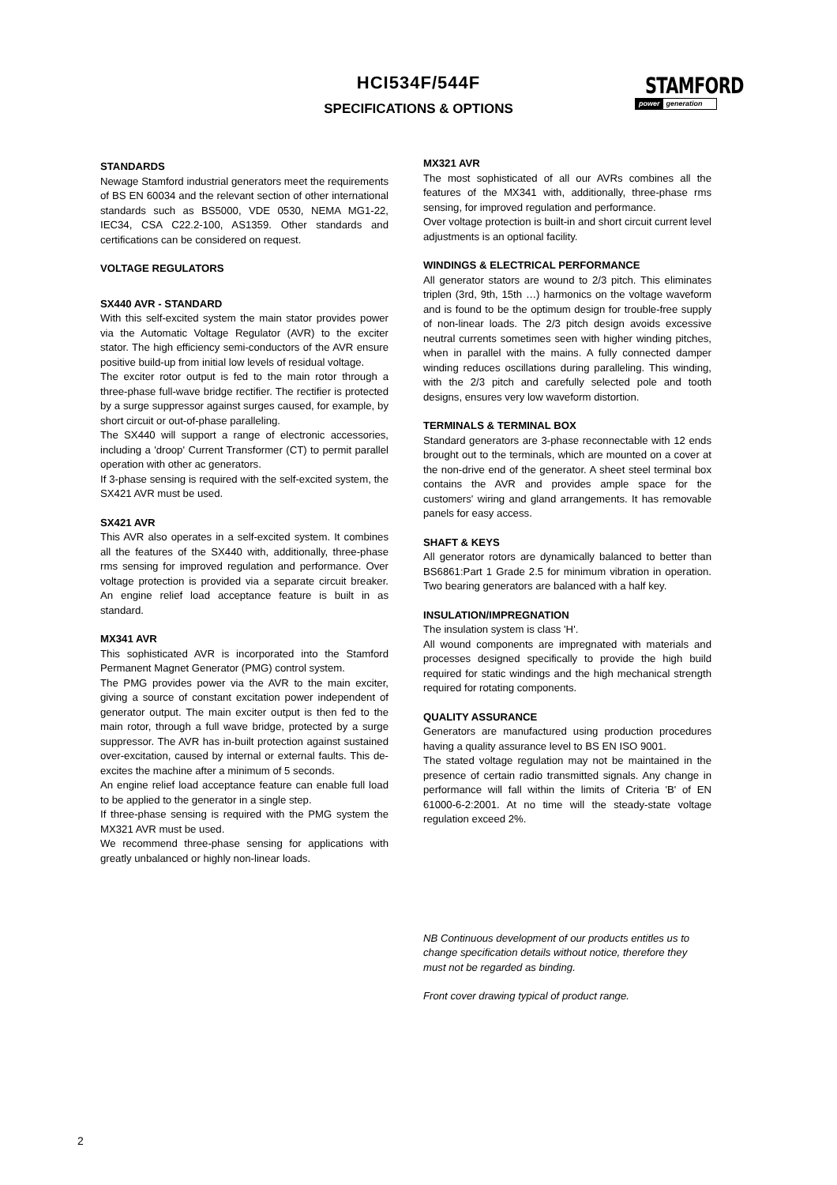HCI534F/544F
SPECIFICATIONS & OPTIONS
STAMFORD
power generation
STANDARDS
Newage Stamford industrial generators meet the requirements of BS EN 60034 and the relevant section of other international standards such as BS5000, VDE 0530, NEMA MG1-22, IEC34, CSA C22.2-100, AS1359. Other standards and certifications can be considered on request.
VOLTAGE REGULATORS
SX440 AVR - STANDARD
With this self-excited system the main stator provides power via the Automatic Voltage Regulator (AVR) to the exciter stator. The high efficiency semi-conductors of the AVR ensure positive build-up from initial low levels of residual voltage.
The exciter rotor output is fed to the main rotor through a three-phase full-wave bridge rectifier. The rectifier is protected by a surge suppressor against surges caused, for example, by short circuit or out-of-phase paralleling.
The SX440 will support a range of electronic accessories, including a 'droop' Current Transformer (CT) to permit parallel operation with other ac generators.
If 3-phase sensing is required with the self-excited system, the SX421 AVR must be used.
SX421 AVR
This AVR also operates in a self-excited system. It combines all the features of the SX440 with, additionally, three-phase rms sensing for improved regulation and performance. Over voltage protection is provided via a separate circuit breaker. An engine relief load acceptance feature is built in as standard.
MX341 AVR
This sophisticated AVR is incorporated into the Stamford Permanent Magnet Generator (PMG) control system.
The PMG provides power via the AVR to the main exciter, giving a source of constant excitation power independent of generator output. The main exciter output is then fed to the main rotor, through a full wave bridge, protected by a surge suppressor. The AVR has in-built protection against sustained over-excitation, caused by internal or external faults. This de-excites the machine after a minimum of 5 seconds.
An engine relief load acceptance feature can enable full load to be applied to the generator in a single step.
If three-phase sensing is required with the PMG system the MX321 AVR must be used.
We recommend three-phase sensing for applications with greatly unbalanced or highly non-linear loads.
MX321 AVR
The most sophisticated of all our AVRs combines all the features of the MX341 with, additionally, three-phase rms sensing, for improved regulation and performance.
Over voltage protection is built-in and short circuit current level adjustments is an optional facility.
WINDINGS & ELECTRICAL PERFORMANCE
All generator stators are wound to 2/3 pitch. This eliminates triplen (3rd, 9th, 15th …) harmonics on the voltage waveform and is found to be the optimum design for trouble-free supply of non-linear loads. The 2/3 pitch design avoids excessive neutral currents sometimes seen with higher winding pitches, when in parallel with the mains. A fully connected damper winding reduces oscillations during paralleling. This winding, with the 2/3 pitch and carefully selected pole and tooth designs, ensures very low waveform distortion.
TERMINALS & TERMINAL BOX
Standard generators are 3-phase reconnectable with 12 ends brought out to the terminals, which are mounted on a cover at the non-drive end of the generator. A sheet steel terminal box contains the AVR and provides ample space for the customers' wiring and gland arrangements. It has removable panels for easy access.
SHAFT & KEYS
All generator rotors are dynamically balanced to better than BS6861:Part 1 Grade 2.5 for minimum vibration in operation. Two bearing generators are balanced with a half key.
INSULATION/IMPREGNATION
The insulation system is class 'H'.
All wound components are impregnated with materials and processes designed specifically to provide the high build required for static windings and the high mechanical strength required for rotating components.
QUALITY ASSURANCE
Generators are manufactured using production procedures having a quality assurance level to BS EN ISO 9001.
The stated voltage regulation may not be maintained in the presence of certain radio transmitted signals. Any change in performance will fall within the limits of Criteria 'B' of EN 61000-6-2:2001. At no time will the steady-state voltage regulation exceed 2%.
NB Continuous development of our products entitles us to change specification details without notice, therefore they must not be regarded as binding.
Front cover drawing typical of product range.
2